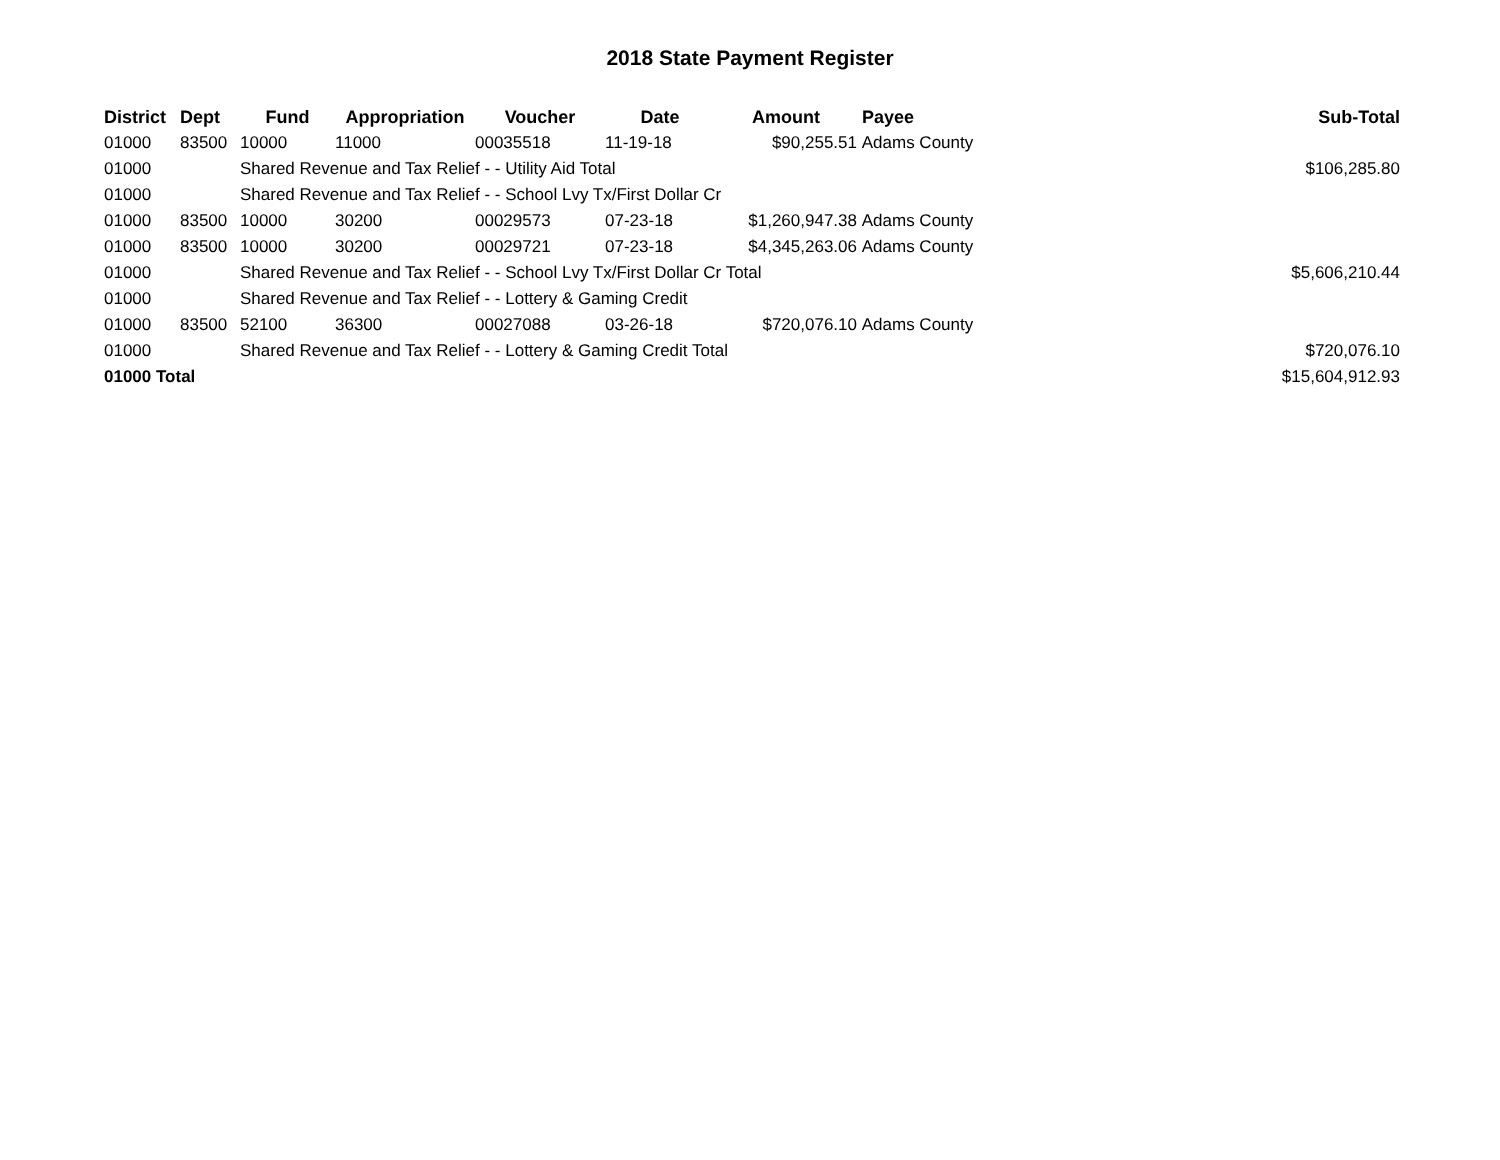2018 State Payment Register
| District | Dept | Fund | Appropriation | Voucher | Date | Amount | Payee | Sub-Total |
| --- | --- | --- | --- | --- | --- | --- | --- | --- |
| 01000 | 83500 | 10000 | 11000 | 00035518 | 11-19-18 | $90,255.51 | Adams County | |
| 01000 | | Shared Revenue and Tax Relief - - Utility Aid Total | | | | | | $106,285.80 |
| 01000 | | Shared Revenue and Tax Relief - - School Lvy Tx/First Dollar Cr | | | | | | |
| 01000 | 83500 | 10000 | 30200 | 00029573 | 07-23-18 | $1,260,947.38 | Adams County | |
| 01000 | 83500 | 10000 | 30200 | 00029721 | 07-23-18 | $4,345,263.06 | Adams County | |
| 01000 | | Shared Revenue and Tax Relief - - School Lvy Tx/First Dollar Cr Total | | | | | | $5,606,210.44 |
| 01000 | | Shared Revenue and Tax Relief - - Lottery & Gaming Credit | | | | | | |
| 01000 | 83500 | 52100 | 36300 | 00027088 | 03-26-18 | $720,076.10 | Adams County | |
| 01000 | | Shared Revenue and Tax Relief - - Lottery & Gaming Credit Total | | | | | | $720,076.10 |
| 01000 Total | | | | | | | | $15,604,912.93 |